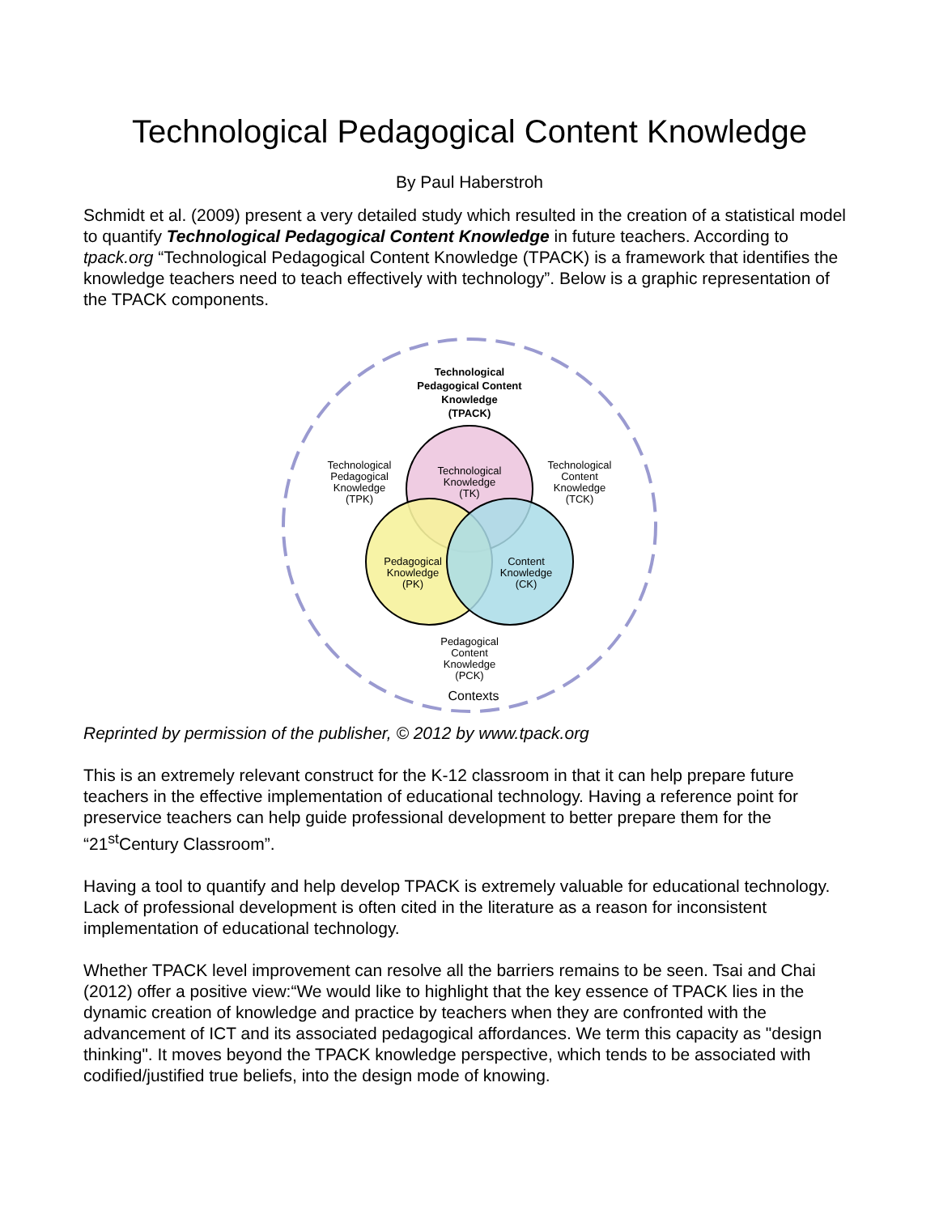Technological Pedagogical Content Knowledge
By Paul Haberstroh
Schmidt et al. (2009) present a very detailed study which resulted in the creation of a statistical model to quantify Technological Pedagogical Content Knowledge in future teachers. According to tpack.org “Technological Pedagogical Content Knowledge (TPACK) is a framework that identifies the knowledge teachers need to teach effectively with technology”. Below is a graphic representation of the TPACK components.
Technological
Pedagogical Content
Knowledge
(TPACK)
Technological
Knowledge
(TK)
Technological
Pedagogical
Knowledge
(TPK)
Technological
Content
Knowledge
(TCK)
Pedagogical
Knowledge
(PK)
Content
Knowledge
(CK)
Pedagogical
Content
Knowledge
(PCK)
Contexts
Reprinted by permission of the publisher, © 2012 by www.tpack.org
This is an extremely relevant construct for the K-12 classroom in that it can help prepare future teachers in the effective implementation of educational technology. Having a reference point for preservice teachers can help guide professional development to better prepare them for the “21<sup>st</sup>Century Classroom”.
Having a tool to quantify and help develop TPACK is extremely valuable for educational technology. Lack of professional development is often cited in the literature as a reason for inconsistent implementation of educational technology.
Whether TPACK level improvement can resolve all the barriers remains to be seen. Tsai and Chai (2012) offer a positive view:“We would like to highlight that the key essence of TPACK lies in the dynamic creation of knowledge and practice by teachers when they are confronted with the advancement of ICT and its associated pedagogical affordances. We term this capacity as "design thinking". It moves beyond the TPACK knowledge perspective, which tends to be associated with codified/justified true beliefs, into the design mode of knowing.